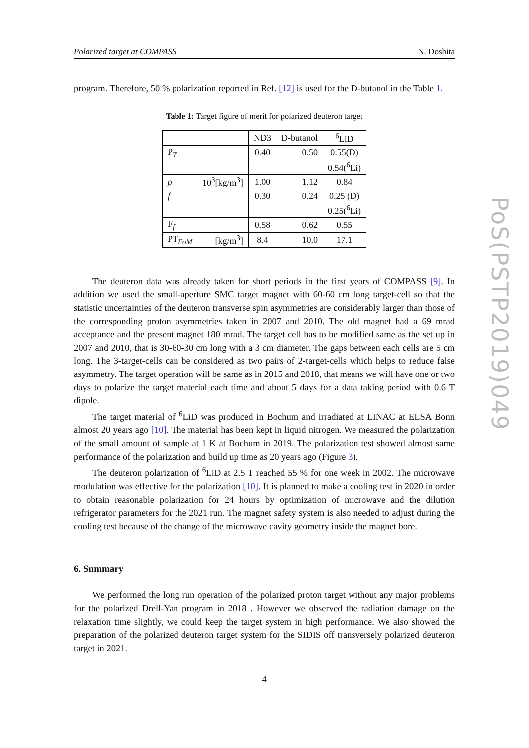Polarized target at COMPASS N. Doshita
program. Therefore, 50 % polarization reported in Ref. [12] is used for the D-butanol in the Table 1.
Table 1: Target figure of merit for polarized deuteron target
| | | ND3 | D-butanol | <sup>6</sup>LiD |
| P<sub>T</sub> | | 0.40 | 0.50 | 0.55(D) |
| | | | | 0.54(<sup>6</sup>Li) |
| ρ | 10<sup>3</sup>[kg/m<sup>3</sup>] | 1.00 | 1.12 | 0.84 |
| f | | 0.30 | 0.24 | 0.25 (D) |
| | | | | 0.25(<sup>6</sup>Li) |
| F<sub>f</sub> | | 0.58 | 0.62 | 0.55 |
| PT<sub>FoM</sub> | [kg/m<sup>3</sup>] | 8.4 | 10.0 | 17.1 |
The deuteron data was already taken for short periods in the first years of COMPASS [9]. In addition we used the small-aperture SMC target magnet with 60-60 cm long target-cell so that the statistic uncertainties of the deuteron transverse spin asymmetries are considerably larger than those of the corresponding proton asymmetries taken in 2007 and 2010. The old magnet had a 69 mrad acceptance and the present magnet 180 mrad. The target cell has to be modified same as the set up in 2007 and 2010, that is 30-60-30 cm long with a 3 cm diameter. The gaps between each cells are 5 cm long. The 3-target-cells can be considered as two pairs of 2-target-cells which helps to reduce false asymmetry. The target operation will be same as in 2015 and 2018, that means we will have one or two days to polarize the target material each time and about 5 days for a data taking period with 0.6 T dipole.
The target material of <sup>6</sup>LiD was produced in Bochum and irradiated at LINAC at ELSA Bonn almost 20 years ago [10]. The material has been kept in liquid nitrogen. We measured the polarization of the small amount of sample at 1 K at Bochum in 2019. The polarization test showed almost same performance of the polarization and build up time as 20 years ago (Figure 3).
The deuteron polarization of <sup>6</sup>LiD at 2.5 T reached 55 % for one week in 2002. The microwave modulation was effective for the polarization [10]. It is planned to make a cooling test in 2020 in order to obtain reasonable polarization for 24 hours by optimization of microwave and the dilution refrigerator parameters for the 2021 run. The magnet safety system is also needed to adjust during the cooling test because of the change of the microwave cavity geometry inside the magnet bore.
6. Summary
We performed the long run operation of the polarized proton target without any major problems for the polarized Drell-Yan program in 2018 . However we observed the radiation damage on the relaxation time slightly, we could keep the target system in high performance. We also showed the preparation of the polarized deuteron target system for the SIDIS off transversely polarized deuteron target in 2021.
4
PoS(PSTP2019)049